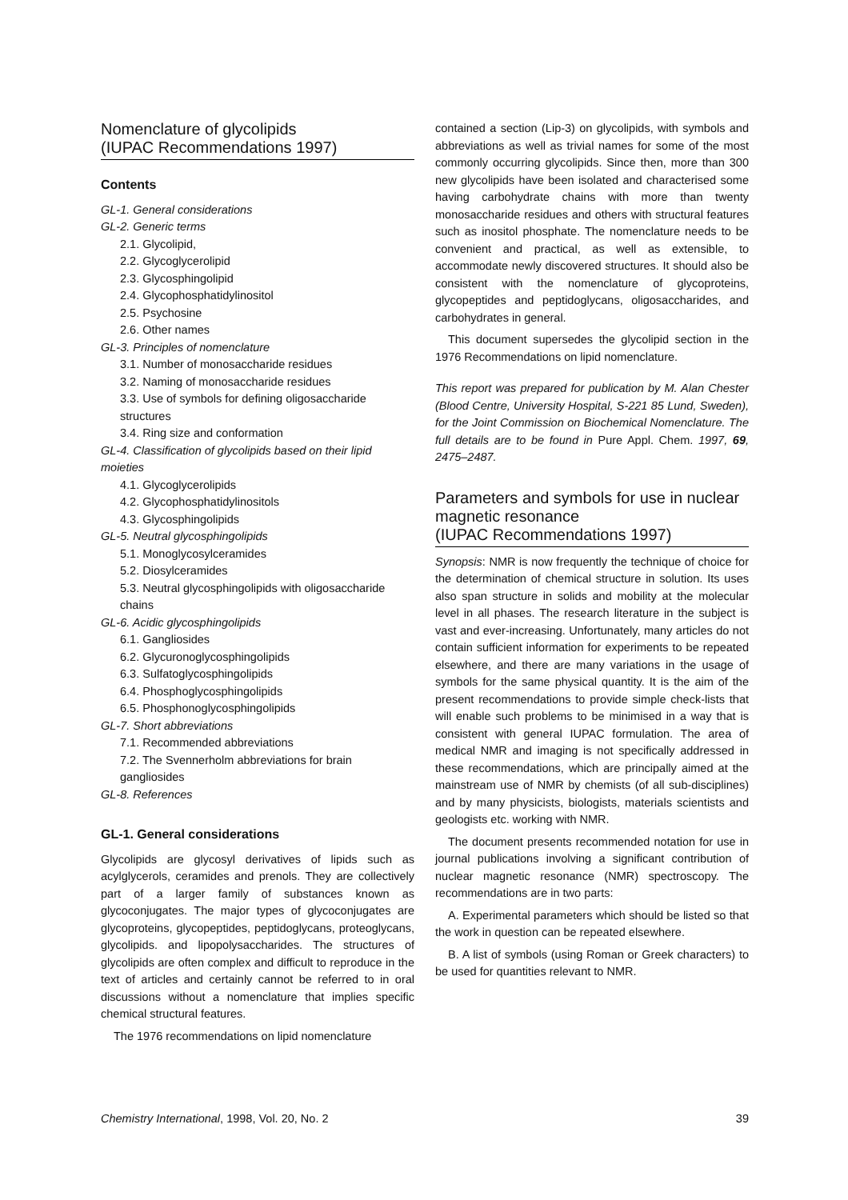Nomenclature of glycolipids
(IUPAC Recommendations 1997)
Contents
GL-1. General considerations
GL-2. Generic terms
2.1. Glycolipid,
2.2. Glycoglycerolipid
2.3. Glycosphingolipid
2.4. Glycophosphatidylinositol
2.5. Psychosine
2.6. Other names
GL-3. Principles of nomenclature
3.1. Number of monosaccharide residues
3.2. Naming of monosaccharide residues
3.3. Use of symbols for defining oligosaccharide structures
3.4. Ring size and conformation
GL-4. Classification of glycolipids based on their lipid moieties
4.1. Glycoglycerolipids
4.2. Glycophosphatidylinositols
4.3. Glycosphingolipids
GL-5. Neutral glycosphingolipids
5.1. Monoglycosylceramides
5.2. Diosylceramides
5.3. Neutral glycosphingolipids with oligosaccharide chains
GL-6. Acidic glycosphingolipids
6.1. Gangliosides
6.2. Glycuronoglycosphingolipids
6.3. Sulfatoglycosphingolipids
6.4. Phosphoglycosphingolipids
6.5. Phosphonoglycosphingolipids
GL-7. Short abbreviations
7.1. Recommended abbreviations
7.2. The Svennerholm abbreviations for brain gangliosides
GL-8. References
GL-1. General considerations
Glycolipids are glycosyl derivatives of lipids such as acylglycerols, ceramides and prenols. They are collectively part of a larger family of substances known as glycoconjugates. The major types of glycoconjugates are glycoproteins, glycopeptides, peptidoglycans, proteoglycans, glycolipids. and lipopolysaccharides. The structures of glycolipids are often complex and difficult to reproduce in the text of articles and certainly cannot be referred to in oral discussions without a nomenclature that implies specific chemical structural features.
The 1976 recommendations on lipid nomenclature
contained a section (Lip-3) on glycolipids, with symbols and abbreviations as well as trivial names for some of the most commonly occurring glycolipids. Since then, more than 300 new glycolipids have been isolated and characterised some having carbohydrate chains with more than twenty monosaccharide residues and others with structural features such as inositol phosphate. The nomenclature needs to be convenient and practical, as well as extensible, to accommodate newly discovered structures. It should also be consistent with the nomenclature of glycoproteins, glycopeptides and peptidoglycans, oligosaccharides, and carbohydrates in general.
This document supersedes the glycolipid section in the 1976 Recommendations on lipid nomenclature.
This report was prepared for publication by M. Alan Chester (Blood Centre, University Hospital, S-221 85 Lund, Sweden), for the Joint Commission on Biochemical Nomenclature. The full details are to be found in Pure Appl. Chem. 1997, 69, 2475–2487.
Parameters and symbols for use in nuclear magnetic resonance
(IUPAC Recommendations 1997)
Synopsis: NMR is now frequently the technique of choice for the determination of chemical structure in solution. Its uses also span structure in solids and mobility at the molecular level in all phases. The research literature in the subject is vast and ever-increasing. Unfortunately, many articles do not contain sufficient information for experiments to be repeated elsewhere, and there are many variations in the usage of symbols for the same physical quantity. It is the aim of the present recommendations to provide simple check-lists that will enable such problems to be minimised in a way that is consistent with general IUPAC formulation. The area of medical NMR and imaging is not specifically addressed in these recommendations, which are principally aimed at the mainstream use of NMR by chemists (of all sub-disciplines) and by many physicists, biologists, materials scientists and geologists etc. working with NMR.
The document presents recommended notation for use in journal publications involving a significant contribution of nuclear magnetic resonance (NMR) spectroscopy. The recommendations are in two parts:
A. Experimental parameters which should be listed so that the work in question can be repeated elsewhere.
B. A list of symbols (using Roman or Greek characters) to be used for quantities relevant to NMR.
Chemistry International, 1998, Vol. 20, No. 2 39